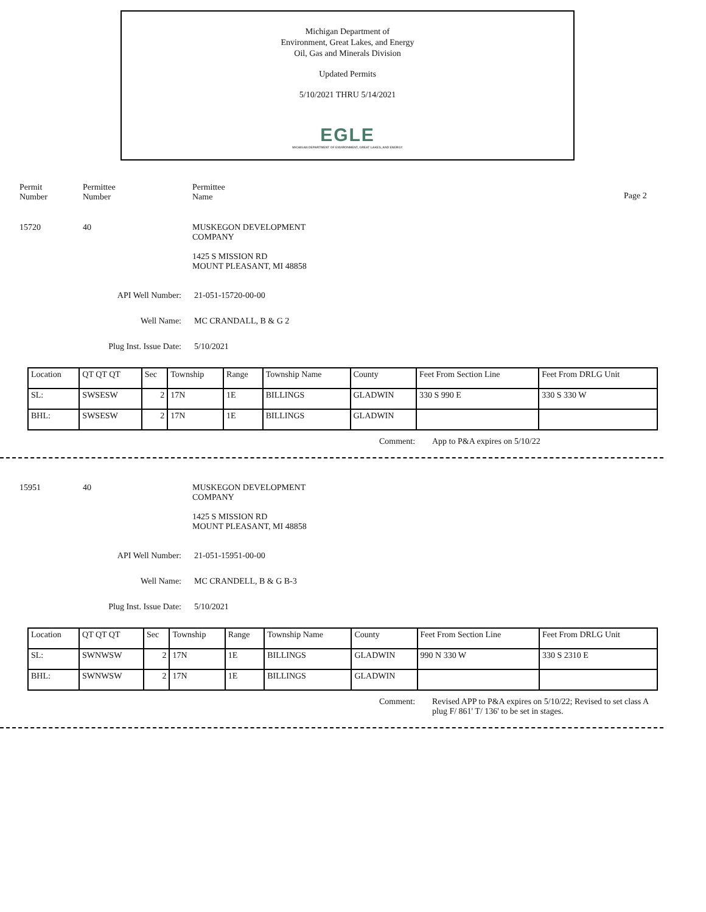Michigan Department of
Environment, Great Lakes, and Energy
Oil, Gas and Minerals Division
Updated Permits
5/10/2021 THRU 5/14/2021
EGLE
MICHIGAN DEPARTMENT OF ENVIRONMENT, GREAT LAKES, AND ENERGY
Permit
Number
Permittee
Number
Permittee
Name
Page 2
15720 40 MUSKEGON DEVELOPMENT
COMPANY
1425 S MISSION RD
MOUNT PLEASANT, MI 48858
API Well Number: 21-051-15720-00-00
Well Name: MC CRANDALL, B & G 2
Plug Inst. Issue Date: 5/10/2021
| Location | QT QT QT | Sec | Township | Range | Township Name | County | Feet From Section Line | Feet From DRLG Unit |
| SL: | SWSESW | 2 | 17N | 1E | BILLINGS | GLADWIN | 330 S 990 E | 330 S 330 W |
| BHL: | SWSESW | 2 | 17N | 1E | BILLINGS | GLADWIN | | |
Comment: App to P&A expires on 5/10/22
15951 40 MUSKEGON DEVELOPMENT
COMPANY
1425 S MISSION RD
MOUNT PLEASANT, MI 48858
API Well Number: 21-051-15951-00-00
Well Name: MC CRANDELL, B & G B-3
Plug Inst. Issue Date: 5/10/2021
| Location | QT QT QT | Sec | Township | Range | Township Name | County | Feet From Section Line | Feet From DRLG Unit |
| SL: | SWNWSW | 2 | 17N | 1E | BILLINGS | GLADWIN | 990 N 330 W | 330 S 2310 E |
| BHL: | SWNWSW | 2 | 17N | 1E | BILLINGS | GLADWIN | | |
Comment: Revised APP to P&A expires on 5/10/22; Revised to set class A plug F/ 861' T/ 136' to be set in stages.